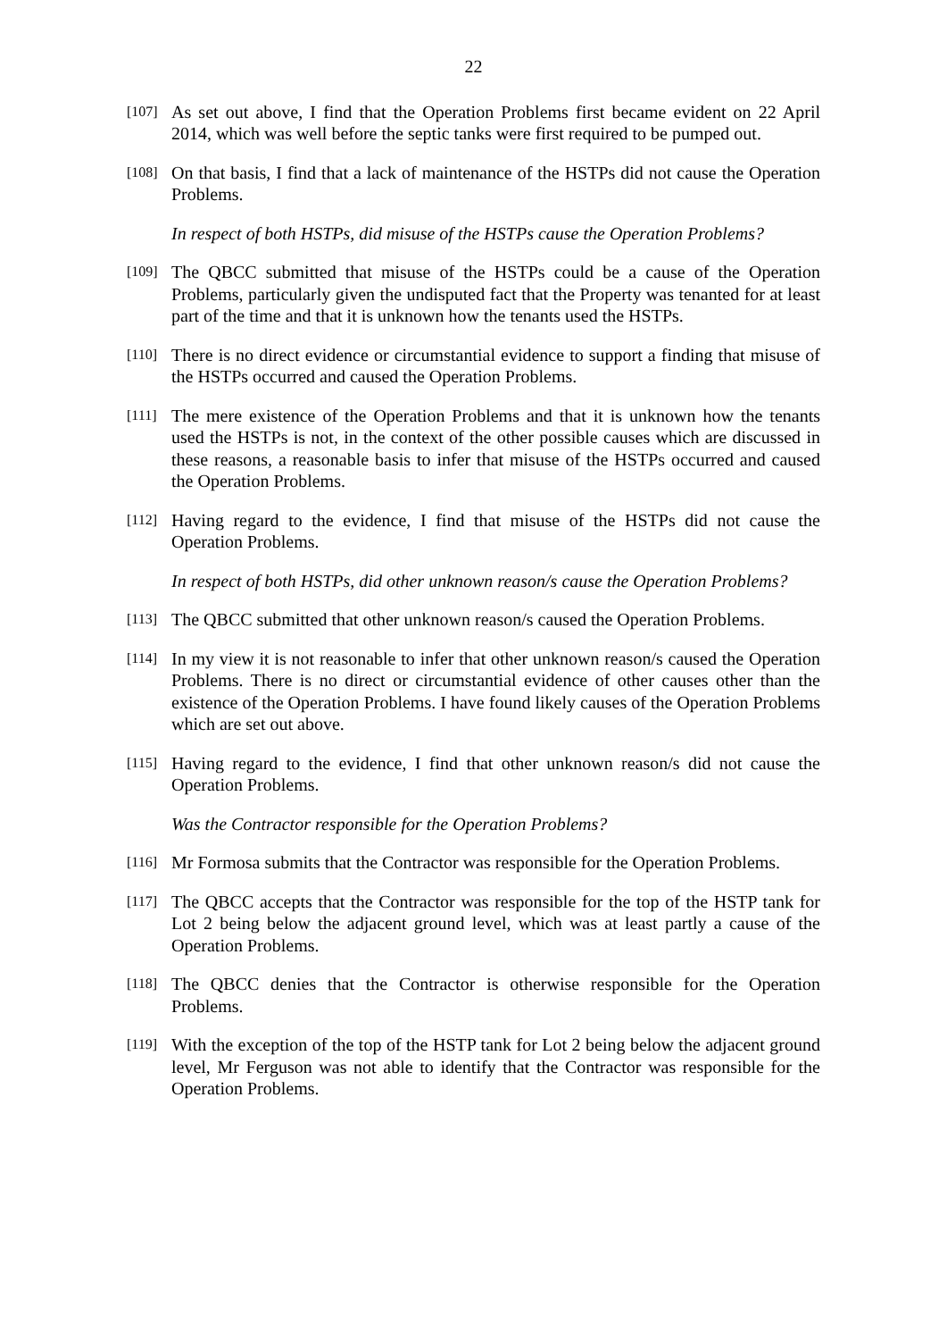22
[107]
As set out above, I find that the Operation Problems first became evident on 22 April 2014, which was well before the septic tanks were first required to be pumped out.
[108]
On that basis, I find that a lack of maintenance of the HSTPs did not cause the Operation Problems.
In respect of both HSTPs, did misuse of the HSTPs cause the Operation Problems?
[109]
The QBCC submitted that misuse of the HSTPs could be a cause of the Operation Problems, particularly given the undisputed fact that the Property was tenanted for at least part of the time and that it is unknown how the tenants used the HSTPs.
[110]
There is no direct evidence or circumstantial evidence to support a finding that misuse of the HSTPs occurred and caused the Operation Problems.
[111]
The mere existence of the Operation Problems and that it is unknown how the tenants used the HSTPs is not, in the context of the other possible causes which are discussed in these reasons, a reasonable basis to infer that misuse of the HSTPs occurred and caused the Operation Problems.
[112]
Having regard to the evidence, I find that misuse of the HSTPs did not cause the Operation Problems.
In respect of both HSTPs, did other unknown reason/s cause the Operation Problems?
[113]
The QBCC submitted that other unknown reason/s caused the Operation Problems.
[114]
In my view it is not reasonable to infer that other unknown reason/s caused the Operation Problems. There is no direct or circumstantial evidence of other causes other than the existence of the Operation Problems. I have found likely causes of the Operation Problems which are set out above.
[115]
Having regard to the evidence, I find that other unknown reason/s did not cause the Operation Problems.
Was the Contractor responsible for the Operation Problems?
[116]
Mr Formosa submits that the Contractor was responsible for the Operation Problems.
[117]
The QBCC accepts that the Contractor was responsible for the top of the HSTP tank for Lot 2 being below the adjacent ground level, which was at least partly a cause of the Operation Problems.
[118]
The QBCC denies that the Contractor is otherwise responsible for the Operation Problems.
[119]
With the exception of the top of the HSTP tank for Lot 2 being below the adjacent ground level, Mr Ferguson was not able to identify that the Contractor was responsible for the Operation Problems.